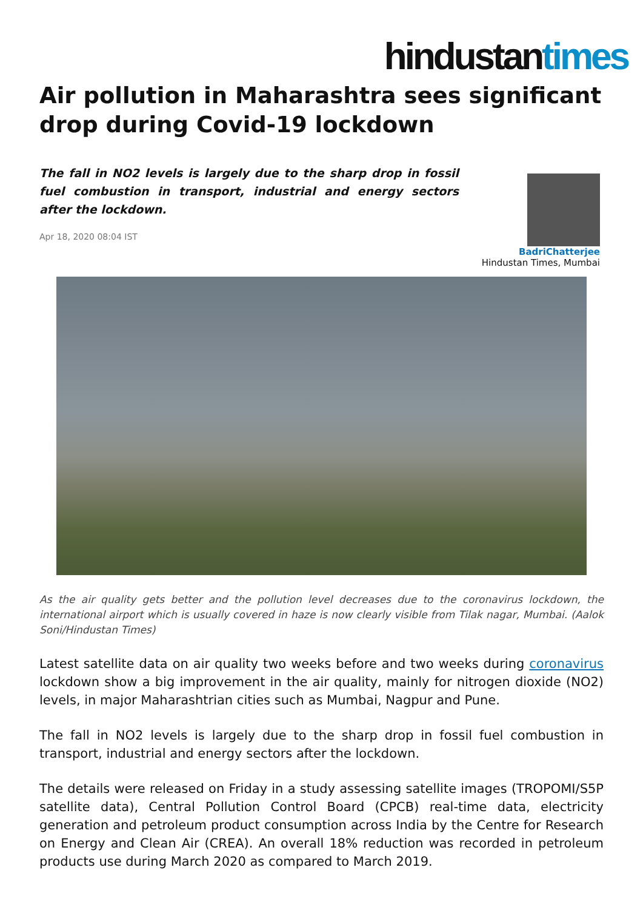hindustantimes
Air pollution in Maharashtra sees significant drop during Covid-19 lockdown
The fall in NO2 levels is largely due to the sharp drop in fossil fuel combustion in transport, industrial and energy sectors after the lockdown.
Apr 18, 2020 08:04 IST
BadriChatterjee
Hindustan Times, Mumbai
As the air quality gets better and the pollution level decreases due to the coronavirus lockdown, the international airport which is usually covered in haze is now clearly visible from Tilak nagar, Mumbai. (Aalok Soni/Hindustan Times)
Latest satellite data on air quality two weeks before and two weeks during coronavirus lockdown show a big improvement in the air quality, mainly for nitrogen dioxide (NO2) levels, in major Maharashtrian cities such as Mumbai, Nagpur and Pune.
The fall in NO2 levels is largely due to the sharp drop in fossil fuel combustion in transport, industrial and energy sectors after the lockdown.
The details were released on Friday in a study assessing satellite images (TROPOMI/S5P satellite data), Central Pollution Control Board (CPCB) real-time data, electricity generation and petroleum product consumption across India by the Centre for Research on Energy and Clean Air (CREA). An overall 18% reduction was recorded in petroleum products use during March 2020 as compared to March 2019.